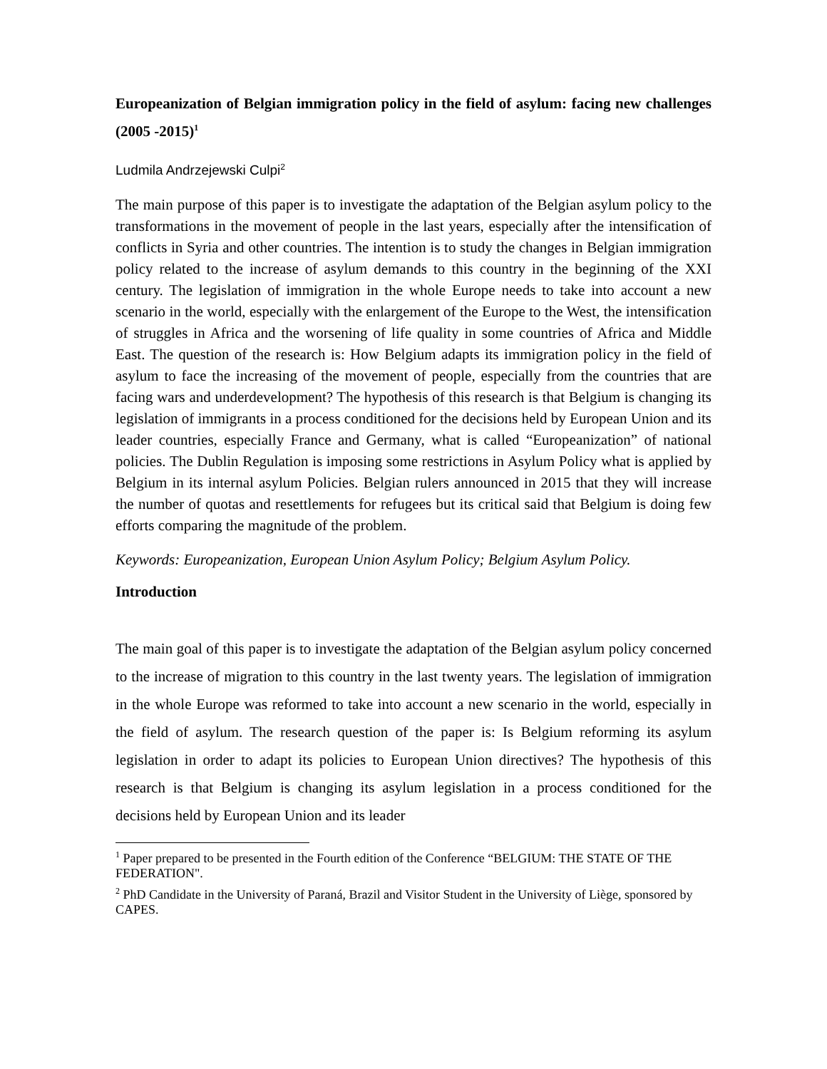Europeanization of Belgian immigration policy in the field of asylum: facing new challenges (2005 -2015)<sup>1</sup>
Ludmila Andrzejewski Culpi<sup>2</sup>
The main purpose of this paper is to investigate the adaptation of the Belgian asylum policy to the transformations in the movement of people in the last years, especially after the intensification of conflicts in Syria and other countries. The intention is to study the changes in Belgian immigration policy related to the increase of asylum demands to this country in the beginning of the XXI century. The legislation of immigration in the whole Europe needs to take into account a new scenario in the world, especially with the enlargement of the Europe to the West, the intensification of struggles in Africa and the worsening of life quality in some countries of Africa and Middle East. The question of the research is: How Belgium adapts its immigration policy in the field of asylum to face the increasing of the movement of people, especially from the countries that are facing wars and underdevelopment? The hypothesis of this research is that Belgium is changing its legislation of immigrants in a process conditioned for the decisions held by European Union and its leader countries, especially France and Germany, what is called “Europeanization” of national policies. The Dublin Regulation is imposing some restrictions in Asylum Policy what is applied by Belgium in its internal asylum Policies. Belgian rulers announced in 2015 that they will increase the number of quotas and resettlements for refugees but its critical said that Belgium is doing few efforts comparing the magnitude of the problem.
Keywords: Europeanization, European Union Asylum Policy; Belgium Asylum Policy.
Introduction
The main goal of this paper is to investigate the adaptation of the Belgian asylum policy concerned to the increase of migration to this country in the last twenty years. The legislation of immigration in the whole Europe was reformed to take into account a new scenario in the world, especially in the field of asylum. The research question of the paper is: Is Belgium reforming its asylum legislation in order to adapt its policies to European Union directives? The hypothesis of this research is that Belgium is changing its asylum legislation in a process conditioned for the decisions held by European Union and its leader
<sup>1</sup> Paper prepared to be presented in the Fourth edition of the Conference “BELGIUM: THE STATE OF THE FEDERATION".
<sup>2</sup> PhD Candidate in the University of Paraná, Brazil and Visitor Student in the University of Liège, sponsored by CAPES.